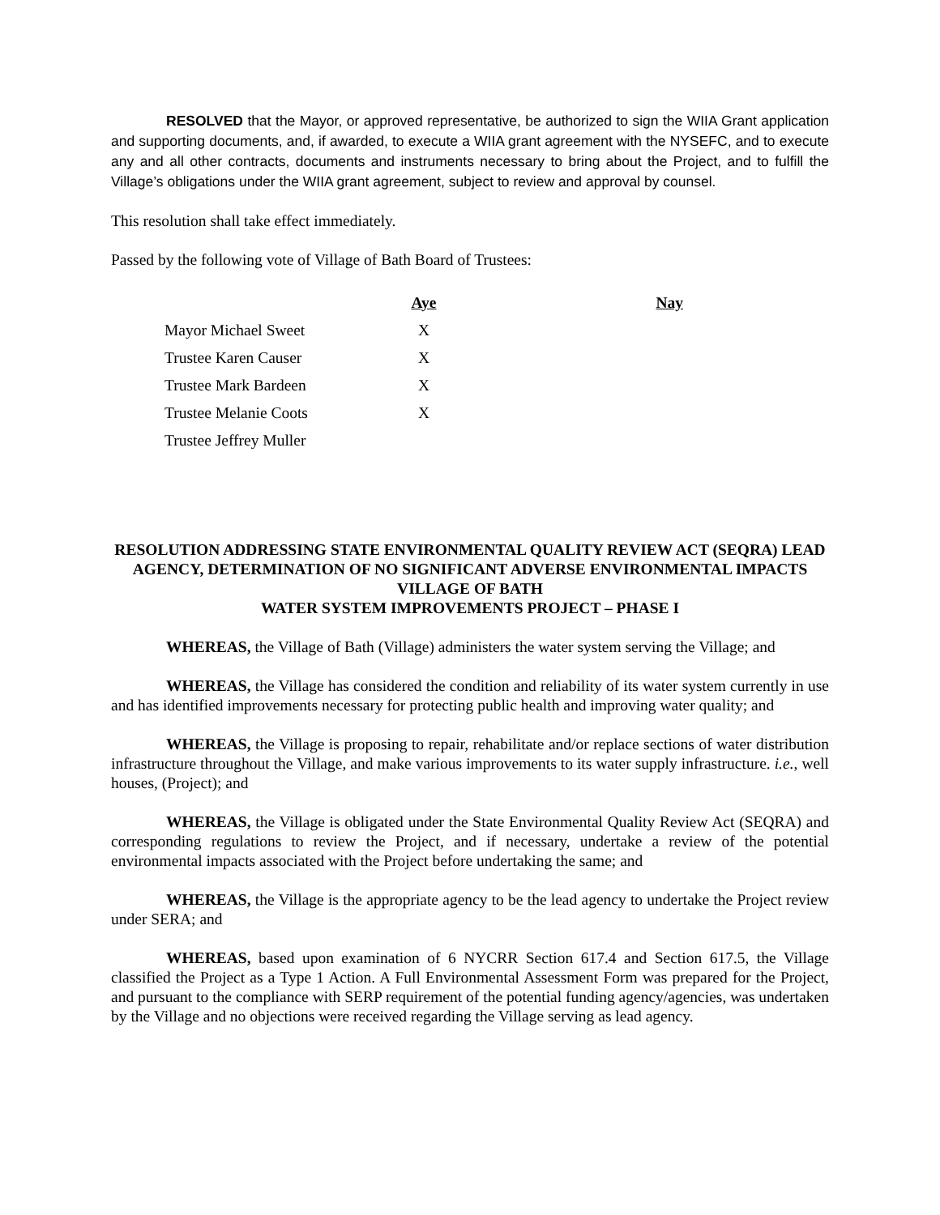RESOLVED that the Mayor, or approved representative, be authorized to sign the WIIA Grant application and supporting documents, and, if awarded, to execute a WIIA grant agreement with the NYSEFC, and to execute any and all other contracts, documents and instruments necessary to bring about the Project, and to fulfill the Village’s obligations under the WIIA grant agreement, subject to review and approval by counsel.
This resolution shall take effect immediately.
Passed by the following vote of Village of Bath Board of Trustees:
| | Aye | Nay |
| --- | --- | --- |
| Mayor Michael Sweet | X | |
| Trustee Karen Causer | X | |
| Trustee Mark Bardeen | X | |
| Trustee Melanie Coots | X | |
| Trustee Jeffrey Muller | | |
RESOLUTION ADDRESSING STATE ENVIRONMENTAL QUALITY REVIEW ACT (SEQRA) LEAD AGENCY, DETERMINATION OF NO SIGNIFICANT ADVERSE ENVIRONMENTAL IMPACTS
VILLAGE OF BATH
WATER SYSTEM IMPROVEMENTS PROJECT – PHASE I
WHEREAS, the Village of Bath (Village) administers the water system serving the Village; and
WHEREAS, the Village has considered the condition and reliability of its water system currently in use and has identified improvements necessary for protecting public health and improving water quality; and
WHEREAS, the Village is proposing to repair, rehabilitate and/or replace sections of water distribution infrastructure throughout the Village, and make various improvements to its water supply infrastructure. i.e., well houses, (Project); and
WHEREAS, the Village is obligated under the State Environmental Quality Review Act (SEQRA) and corresponding regulations to review the Project, and if necessary, undertake a review of the potential environmental impacts associated with the Project before undertaking the same; and
WHEREAS, the Village is the appropriate agency to be the lead agency to undertake the Project review under SERA; and
WHEREAS, based upon examination of 6 NYCRR Section 617.4 and Section 617.5, the Village classified the Project as a Type 1 Action. A Full Environmental Assessment Form was prepared for the Project, and pursuant to the compliance with SERP requirement of the potential funding agency/agencies, was undertaken by the Village and no objections were received regarding the Village serving as lead agency.